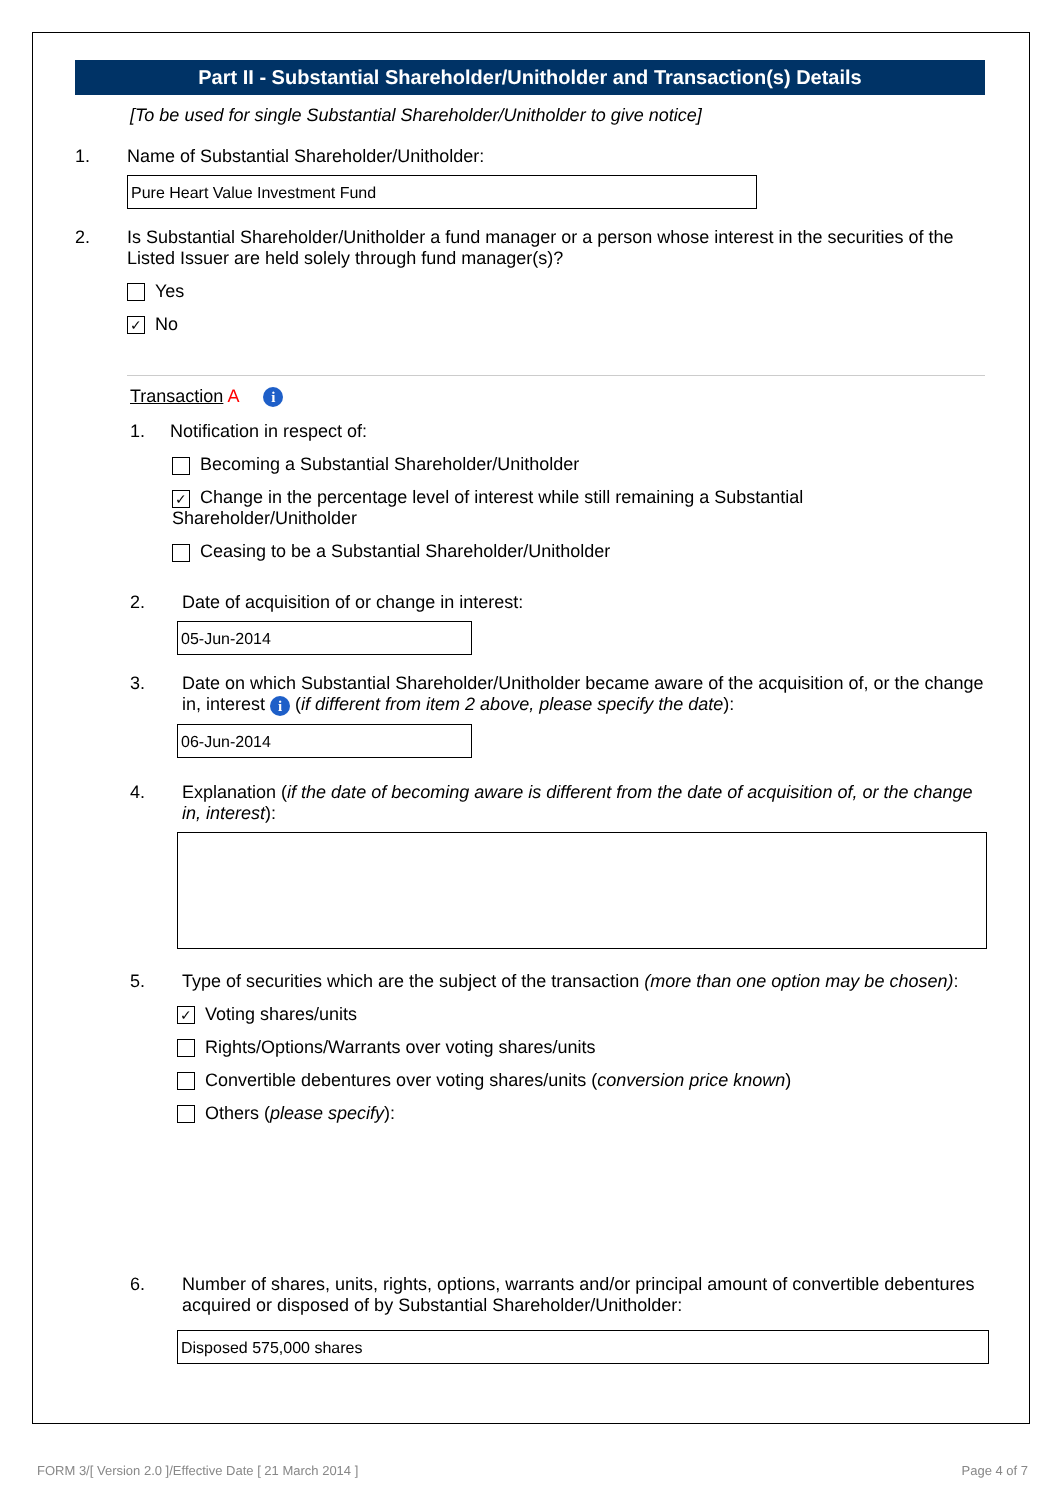Part II - Substantial Shareholder/Unitholder and Transaction(s) Details
[To be used for single Substantial Shareholder/Unitholder to give notice]
1. Name of Substantial Shareholder/Unitholder:
Pure Heart Value Investment Fund
2. Is Substantial Shareholder/Unitholder a fund manager or a person whose interest in the securities of the Listed Issuer are held solely through fund manager(s)?
Yes
✓ No
Transaction A i
1. Notification in respect of:
Becoming a Substantial Shareholder/Unitholder
✓ Change in the percentage level of interest while still remaining a Substantial Shareholder/Unitholder
Ceasing to be a Substantial Shareholder/Unitholder
2. Date of acquisition of or change in interest:
05-Jun-2014
3. Date on which Substantial Shareholder/Unitholder became aware of the acquisition of, or the change in, interest i (if different from item 2 above, please specify the date):
06-Jun-2014
4. Explanation (if the date of becoming aware is different from the date of acquisition of, or the change in, interest):
5. Type of securities which are the subject of the transaction (more than one option may be chosen):
✓ Voting shares/units
Rights/Options/Warrants over voting shares/units
Convertible debentures over voting shares/units (conversion price known)
Others (please specify):
6. Number of shares, units, rights, options, warrants and/or principal amount of convertible debentures acquired or disposed of by Substantial Shareholder/Unitholder:
Disposed 575,000 shares
FORM 3/[ Version 2.0 ]/Effective Date [ 21 March 2014 ] Page 4 of 7